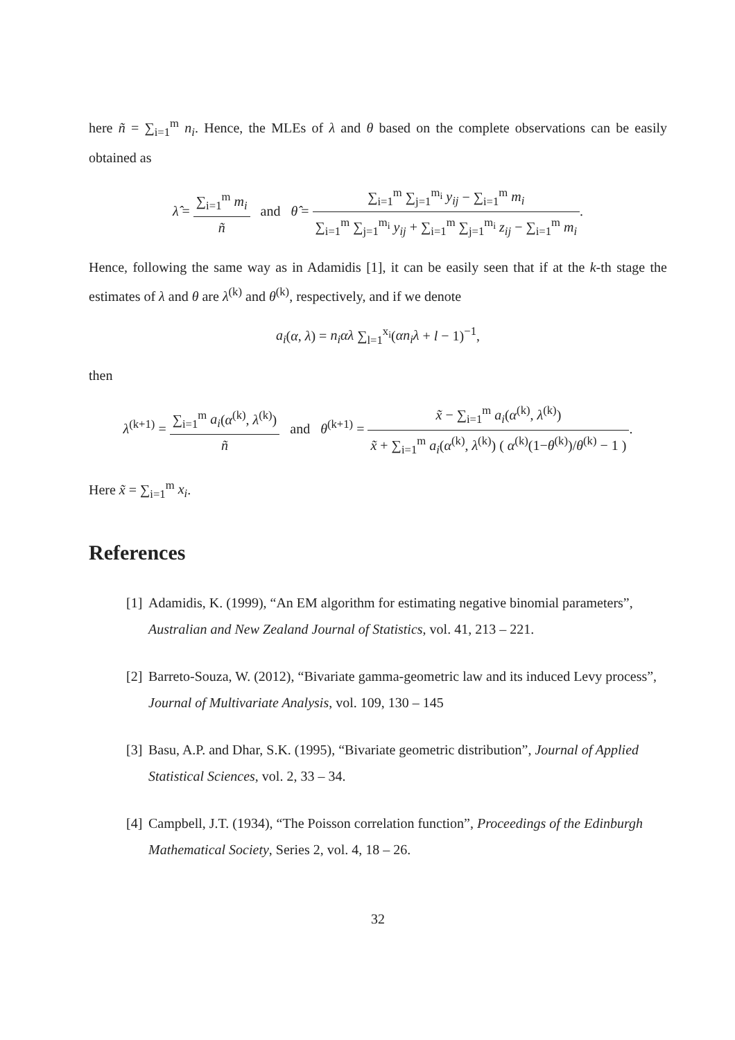here ñ = ∑<sub>i=1</sub><sup>m</sup> n<sub>i</sub>. Hence, the MLEs of λ and θ based on the complete observations can be easily obtained as
λ̂ = ∑<sub>i=1</sub><sup>m</sup> m<sub>i</sub> ñ and θ̂ = ∑<sub>i=1</sub><sup>m</sup> ∑<sub>j=1</sub><sup>m<sub>i</sub></sup> y<sub>ij</sub> − ∑<sub>i=1</sub><sup>m</sup> m<sub>i</sub> ∑<sub>i=1</sub><sup>m</sup> ∑<sub>j=1</sub><sup>m<sub>i</sub></sup> y<sub>ij</sub> + ∑<sub>i=1</sub><sup>m</sup> ∑<sub>j=1</sub><sup>m<sub>i</sub></sup> z<sub>ij</sub> − ∑<sub>i=1</sub><sup>m</sup> m<sub>i</sub>.
Hence, following the same way as in Adamidis [1], it can be easily seen that if at the k-th stage the estimates of λ and θ are λ<sup>(k)</sup> and θ<sup>(k)</sup>, respectively, and if we denote
a<sub>i</sub>(α, λ) = n<sub>i</sub>αλ ∑<sub>l=1</sub><sup>x<sub>i</sub></sup>(αn<sub>i</sub>λ + l − 1)<sup>−1</sup>,
then
λ<sup>(k+1)</sup> = ∑<sub>i=1</sub><sup>m</sup> a<sub>i</sub>(α<sup>(k)</sup>, λ<sup>(k)</sup>) ñ and θ<sup>(k+1)</sup> = x̃ − ∑<sub>i=1</sub><sup>m</sup> a<sub>i</sub>(α<sup>(k)</sup>, λ<sup>(k)</sup>) x̃ + ∑<sub>i=1</sub><sup>m</sup> a<sub>i</sub>(α<sup>(k)</sup>, λ<sup>(k)</sup>) ( α<sup>(k)</sup>(1−θ<sup>(k)</sup>)/θ<sup>(k)</sup> − 1 ).
Here x̃ = ∑<sub>i=1</sub><sup>m</sup> x<sub>i</sub>.
References
[1] Adamidis, K. (1999), “An EM algorithm for estimating negative binomial parameters”, Australian and New Zealand Journal of Statistics, vol. 41, 213 – 221.
[2] Barreto-Souza, W. (2012), “Bivariate gamma-geometric law and its induced Levy process”, Journal of Multivariate Analysis, vol. 109, 130 – 145
[3] Basu, A.P. and Dhar, S.K. (1995), “Bivariate geometric distribution”, Journal of Applied Statistical Sciences, vol. 2, 33 – 34.
[4] Campbell, J.T. (1934), “The Poisson correlation function”, Proceedings of the Edinburgh Mathematical Society, Series 2, vol. 4, 18 – 26.
32